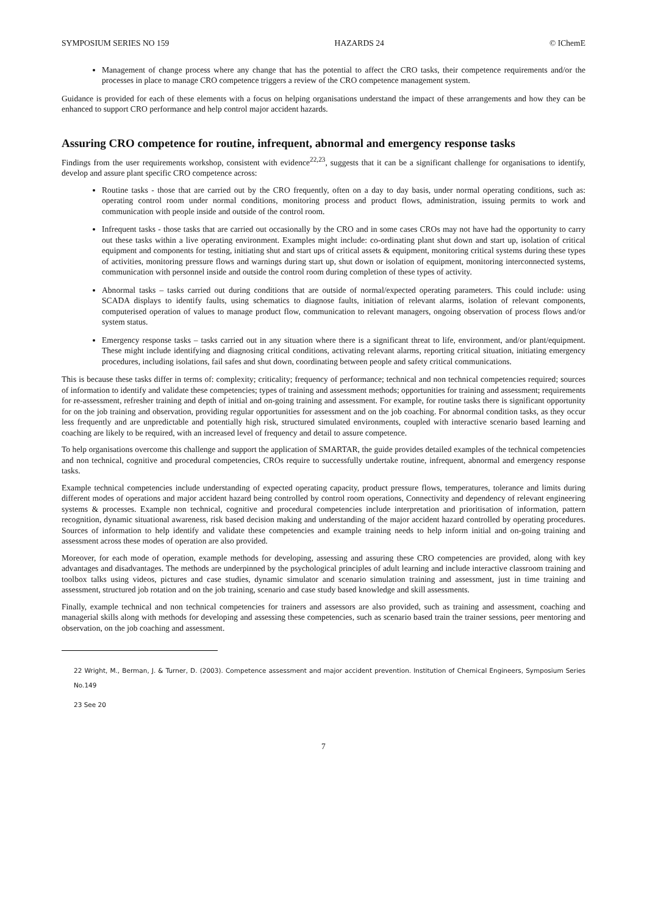SYMPOSIUM SERIES NO 159 HAZARDS 24 © IChemE
Management of change process where any change that has the potential to affect the CRO tasks, their competence requirements and/or the processes in place to manage CRO competence triggers a review of the CRO competence management system.
Guidance is provided for each of these elements with a focus on helping organisations understand the impact of these arrangements and how they can be enhanced to support CRO performance and help control major accident hazards.
Assuring CRO competence for routine, infrequent, abnormal and emergency response tasks
Findings from the user requirements workshop, consistent with evidence<sup>22,23</sup>, suggests that it can be a significant challenge for organisations to identify, develop and assure plant specific CRO competence across:
Routine tasks - those that are carried out by the CRO frequently, often on a day to day basis, under normal operating conditions, such as: operating control room under normal conditions, monitoring process and product flows, administration, issuing permits to work and communication with people inside and outside of the control room.
Infrequent tasks - those tasks that are carried out occasionally by the CRO and in some cases CROs may not have had the opportunity to carry out these tasks within a live operating environment. Examples might include: co-ordinating plant shut down and start up, isolation of critical equipment and components for testing, initiating shut and start ups of critical assets & equipment, monitoring critical systems during these types of activities, monitoring pressure flows and warnings during start up, shut down or isolation of equipment, monitoring interconnected systems, communication with personnel inside and outside the control room during completion of these types of activity.
Abnormal tasks – tasks carried out during conditions that are outside of normal/expected operating parameters. This could include: using SCADA displays to identify faults, using schematics to diagnose faults, initiation of relevant alarms, isolation of relevant components, computerised operation of values to manage product flow, communication to relevant managers, ongoing observation of process flows and/or system status.
Emergency response tasks – tasks carried out in any situation where there is a significant threat to life, environment, and/or plant/equipment. These might include identifying and diagnosing critical conditions, activating relevant alarms, reporting critical situation, initiating emergency procedures, including isolations, fail safes and shut down, coordinating between people and safety critical communications.
This is because these tasks differ in terms of: complexity; criticality; frequency of performance; technical and non technical competencies required; sources of information to identify and validate these competencies; types of training and assessment methods; opportunities for training and assessment; requirements for re-assessment, refresher training and depth of initial and on-going training and assessment. For example, for routine tasks there is significant opportunity for on the job training and observation, providing regular opportunities for assessment and on the job coaching. For abnormal condition tasks, as they occur less frequently and are unpredictable and potentially high risk, structured simulated environments, coupled with interactive scenario based learning and coaching are likely to be required, with an increased level of frequency and detail to assure competence.
To help organisations overcome this challenge and support the application of SMARTAR, the guide provides detailed examples of the technical competencies and non technical, cognitive and procedural competencies, CROs require to successfully undertake routine, infrequent, abnormal and emergency response tasks.
Example technical competencies include understanding of expected operating capacity, product pressure flows, temperatures, tolerance and limits during different modes of operations and major accident hazard being controlled by control room operations, Connectivity and dependency of relevant engineering systems & processes. Example non technical, cognitive and procedural competencies include interpretation and prioritisation of information, pattern recognition, dynamic situational awareness, risk based decision making and understanding of the major accident hazard controlled by operating procedures. Sources of information to help identify and validate these competencies and example training needs to help inform initial and on-going training and assessment across these modes of operation are also provided.
Moreover, for each mode of operation, example methods for developing, assessing and assuring these CRO competencies are provided, along with key advantages and disadvantages. The methods are underpinned by the psychological principles of adult learning and include interactive classroom training and toolbox talks using videos, pictures and case studies, dynamic simulator and scenario simulation training and assessment, just in time training and assessment, structured job rotation and on the job training, scenario and case study based knowledge and skill assessments.
Finally, example technical and non technical competencies for trainers and assessors are also provided, such as training and assessment, coaching and managerial skills along with methods for developing and assessing these competencies, such as scenario based train the trainer sessions, peer mentoring and observation, on the job coaching and assessment.
22 Wright, M., Berman, J. & Turner, D. (2003). Competence assessment and major accident prevention. Institution of Chemical Engineers, Symposium Series No.149
23 See 20
7